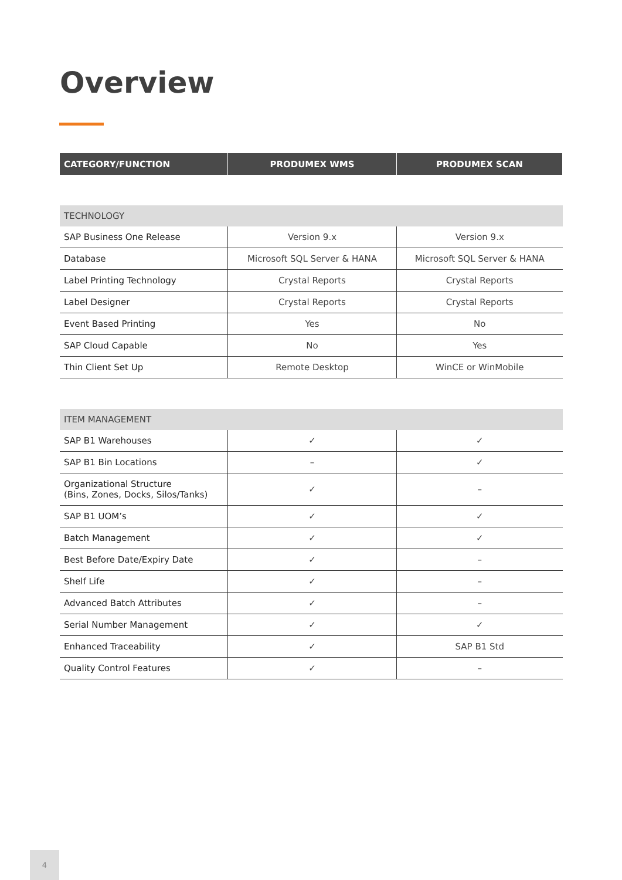Overview
| CATEGORY/FUNCTION | PRODUMEX WMS | PRODUMEX SCAN |
| --- | --- | --- |
| TECHNOLOGY | | |
| SAP Business One Release | Version 9.x | Version 9.x |
| Database | Microsoft SQL Server & HANA | Microsoft SQL Server & HANA |
| Label Printing Technology | Crystal Reports | Crystal Reports |
| Label Designer | Crystal Reports | Crystal Reports |
| Event Based Printing | Yes | No |
| SAP Cloud Capable | No | Yes |
| Thin Client Set Up | Remote Desktop | WinCE or WinMobile |
| ITEM MANAGEMENT | | |
| SAP B1 Warehouses | ✓ | ✓ |
| SAP B1 Bin Locations | – | ✓ |
| Organizational Structure (Bins, Zones, Docks, Silos/Tanks) | ✓ | – |
| SAP B1 UOM’s | ✓ | ✓ |
| Batch Management | ✓ | ✓ |
| Best Before Date/Expiry Date | ✓ | – |
| Shelf Life | ✓ | – |
| Advanced Batch Attributes | ✓ | – |
| Serial Number Management | ✓ | ✓ |
| Enhanced Traceability | ✓ | SAP B1 Std |
| Quality Control Features | ✓ | – |
4